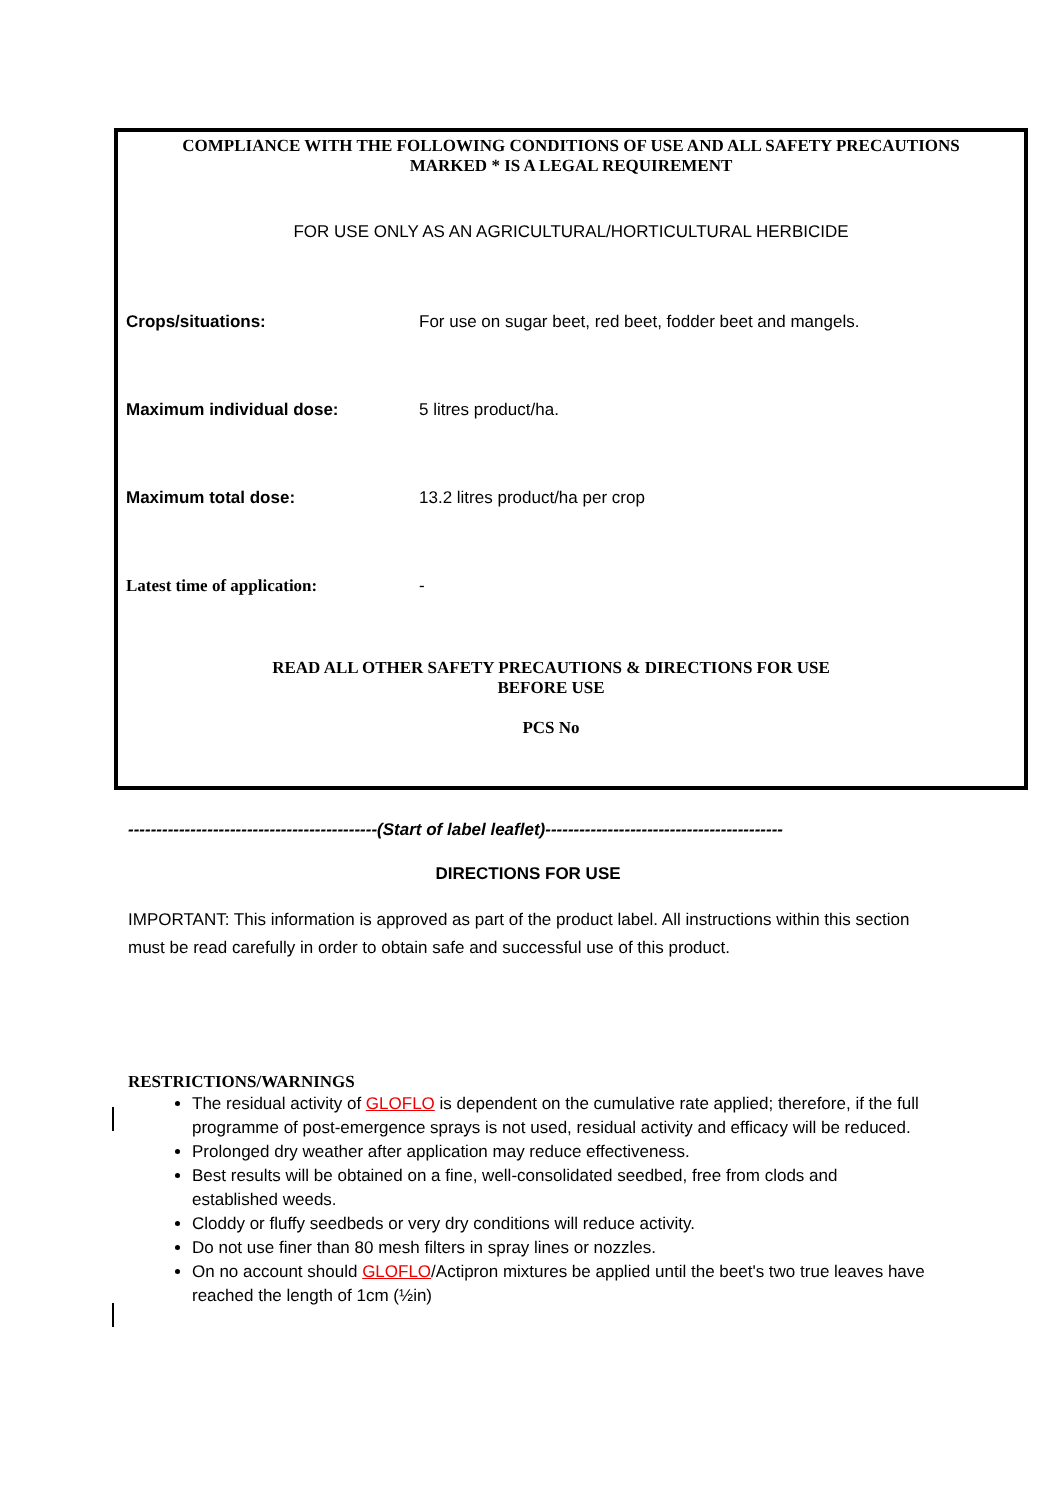COMPLIANCE WITH THE FOLLOWING CONDITIONS OF USE AND ALL SAFETY PRECAUTIONS
MARKED * IS A LEGAL REQUIREMENT
FOR USE ONLY AS AN AGRICULTURAL/HORTICULTURAL HERBICIDE
| Crops/situations: | For use on sugar beet, red beet, fodder beet and mangels. |
| Maximum individual dose: | 5 litres product/ha. |
| Maximum total dose: | 13.2 litres product/ha per crop |
| Latest time of application: | - |
READ ALL OTHER SAFETY PRECAUTIONS & DIRECTIONS FOR USE
BEFORE USE
PCS No
--------------------------------------------(Start of label leaflet)------------------------------------------
DIRECTIONS FOR USE
IMPORTANT: This information is approved as part of the product label. All instructions within this section must be read carefully in order to obtain safe and successful use of this product.
RESTRICTIONS/WARNINGS
The residual activity of GLOFLO is dependent on the cumulative rate applied; therefore, if the full programme of post-emergence sprays is not used, residual activity and efficacy will be reduced.
Prolonged dry weather after application may reduce effectiveness.
Best results will be obtained on a fine, well-consolidated seedbed, free from clods and established weeds.
Cloddy or fluffy seedbeds or very dry conditions will reduce activity.
Do not use finer than 80 mesh filters in spray lines or nozzles.
On no account should GLOFLO/Actipron mixtures be applied until the beet's two true leaves have reached the length of 1cm (½in)